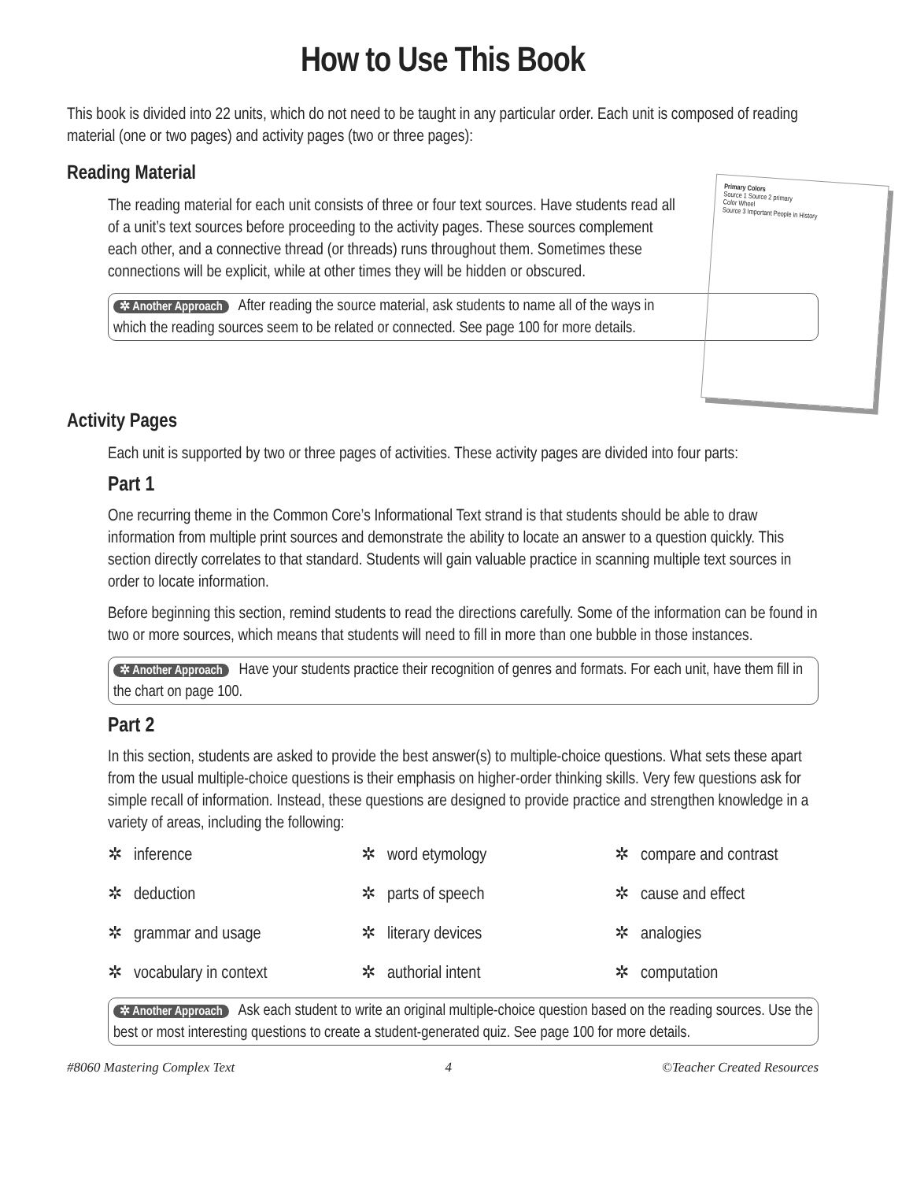How to Use This Book
This book is divided into 22 units, which do not need to be taught in any particular order. Each unit is composed of reading material (one or two pages) and activity pages (two or three pages):
Reading Material
Primary Colors
Source 1 Source 2 primary
Color Wheel
Source 3 Important People in History
The reading material for each unit consists of three or four text sources. Have students read all of a unit’s text sources before proceeding to the activity pages. These sources complement each other, and a connective thread (or threads) runs throughout them. Sometimes these connections will be explicit, while at other times they will be hidden or obscured.
✲ Another Approach After reading the source material, ask students to name all of the ways in which the reading sources seem to be related or connected. See page 100 for more details.
Activity Pages
Each unit is supported by two or three pages of activities. These activity pages are divided into four parts:
Part 1
One recurring theme in the Common Core’s Informational Text strand is that students should be able to draw information from multiple print sources and demonstrate the ability to locate an answer to a question quickly. This section directly correlates to that standard. Students will gain valuable practice in scanning multiple text sources in order to locate information.
Before beginning this section, remind students to read the directions carefully. Some of the information can be found in two or more sources, which means that students will need to fill in more than one bubble in those instances.
✲ Another Approach Have your students practice their recognition of genres and formats. For each unit, have them fill in the chart on page 100.
Part 2
In this section, students are asked to provide the best answer(s) to multiple-choice questions. What sets these apart from the usual multiple-choice questions is their emphasis on higher-order thinking skills. Very few questions ask for simple recall of information. Instead, these questions are designed to provide practice and strengthen knowledge in a variety of areas, including the following:
✲ inference ✲ word etymology ✲ compare and contrast ✲ deduction ✲ parts of speech ✲ cause and effect ✲ grammar and usage ✲ literary devices ✲ analogies ✲ vocabulary in context ✲ authorial intent ✲ computation
✲ Another Approach Ask each student to write an original multiple-choice question based on the reading sources. Use the best or most interesting questions to create a student-generated quiz. See page 100 for more details.
#8060 Mastering Complex Text 4 ©Teacher Created Resources